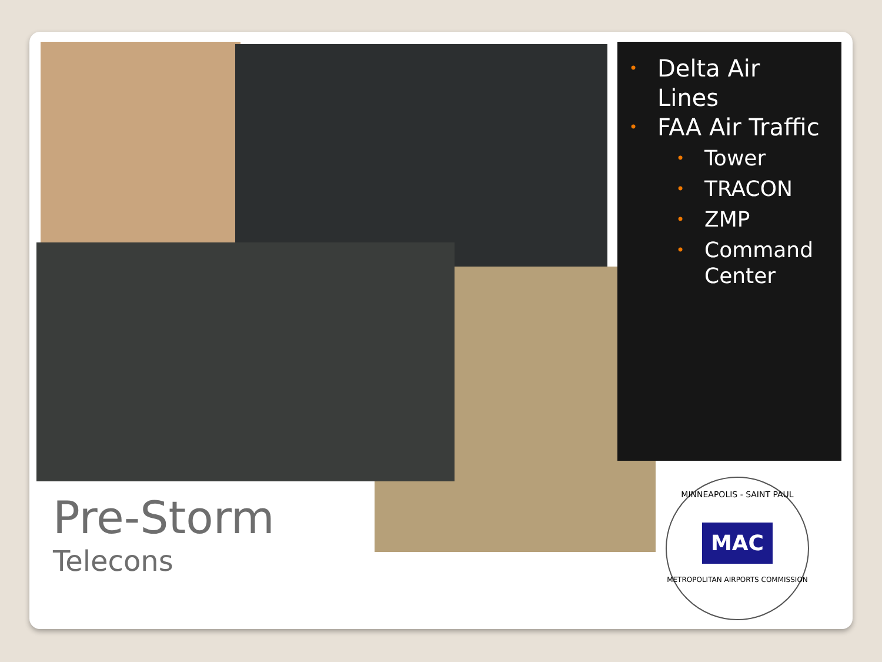• Delta Air
Lines
• FAA Air Traffic
• Tower
• TRACON
• ZMP
• Command
Center
Pre-Storm
Telecons
MINNEAPOLIS - SAINT PAUL
MAC
METROPOLITAN AIRPORTS COMMISSION